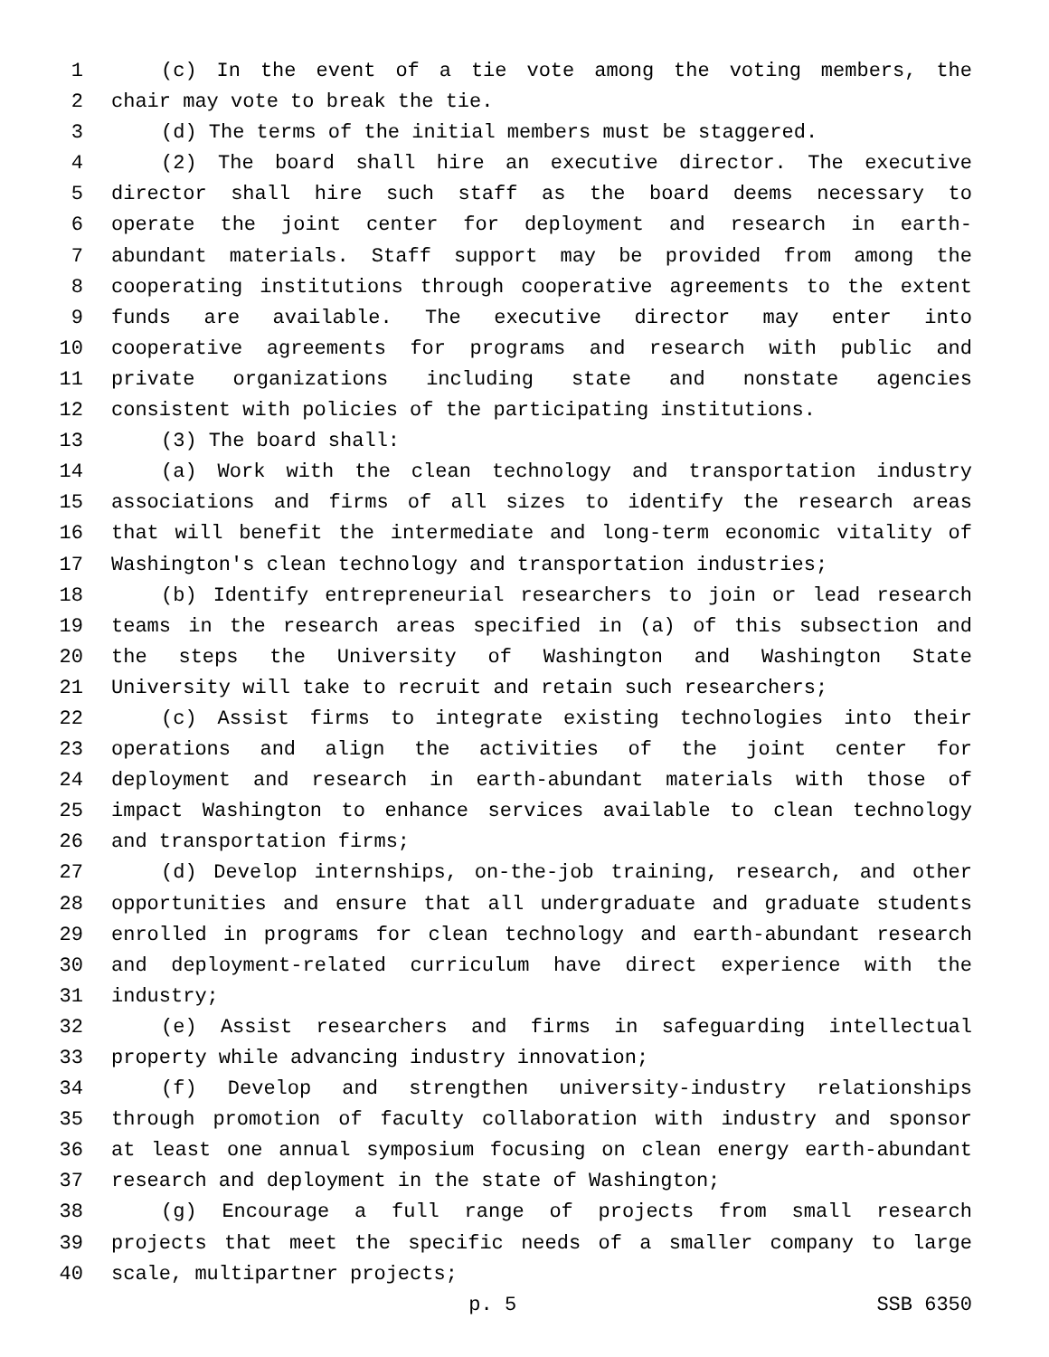1 (c) In the event of a tie vote among the voting members, the
2 chair may vote to break the tie.
3 (d) The terms of the initial members must be staggered.
4 (2) The board shall hire an executive director. The executive
5 director shall hire such staff as the board deems necessary to
6 operate the joint center for deployment and research in earth-
7 abundant materials. Staff support may be provided from among the
8 cooperating institutions through cooperative agreements to the extent
9 funds are available. The executive director may enter into
10 cooperative agreements for programs and research with public and
11 private organizations including state and nonstate agencies
12 consistent with policies of the participating institutions.
13 (3) The board shall:
14 (a) Work with the clean technology and transportation industry
15 associations and firms of all sizes to identify the research areas
16 that will benefit the intermediate and long-term economic vitality of
17 Washington's clean technology and transportation industries;
18 (b) Identify entrepreneurial researchers to join or lead research
19 teams in the research areas specified in (a) of this subsection and
20 the steps the University of Washington and Washington State
21 University will take to recruit and retain such researchers;
22 (c) Assist firms to integrate existing technologies into their
23 operations and align the activities of the joint center for
24 deployment and research in earth-abundant materials with those of
25 impact Washington to enhance services available to clean technology
26 and transportation firms;
27 (d) Develop internships, on-the-job training, research, and other
28 opportunities and ensure that all undergraduate and graduate students
29 enrolled in programs for clean technology and earth-abundant research
30 and deployment-related curriculum have direct experience with the
31 industry;
32 (e) Assist researchers and firms in safeguarding intellectual
33 property while advancing industry innovation;
34 (f) Develop and strengthen university-industry relationships
35 through promotion of faculty collaboration with industry and sponsor
36 at least one annual symposium focusing on clean energy earth-abundant
37 research and deployment in the state of Washington;
38 (g) Encourage a full range of projects from small research
39 projects that meet the specific needs of a smaller company to large
40 scale, multipartner projects;
p. 5 SSB 6350